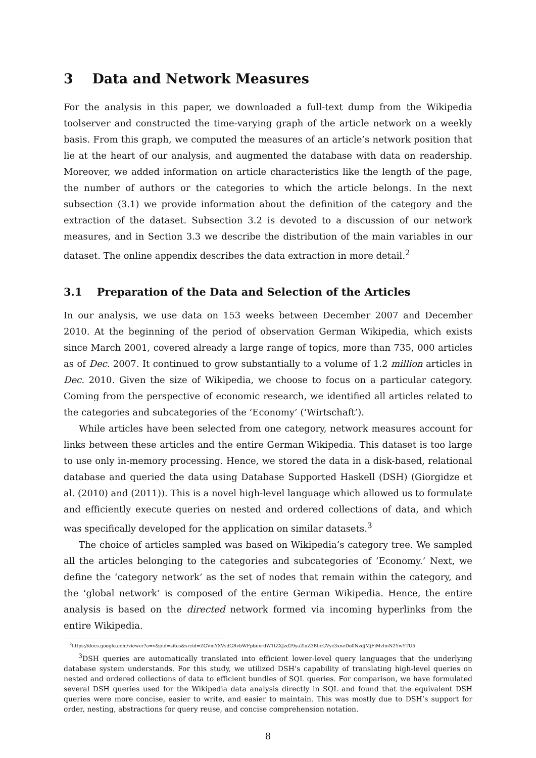3 Data and Network Measures
For the analysis in this paper, we downloaded a full-text dump from the Wikipedia toolserver and constructed the time-varying graph of the article network on a weekly basis. From this graph, we computed the measures of an article’s network position that lie at the heart of our analysis, and augmented the database with data on readership. Moreover, we added information on article characteristics like the length of the page, the number of authors or the categories to which the article belongs. In the next subsection (3.1) we provide information about the definition of the category and the extraction of the dataset. Subsection 3.2 is devoted to a discussion of our network measures, and in Section 3.3 we describe the distribution of the main variables in our dataset. The online appendix describes the data extraction in more detail.<sup>2</sup>
3.1 Preparation of the Data and Selection of the Articles
In our analysis, we use data on 153 weeks between December 2007 and December 2010. At the beginning of the period of observation German Wikipedia, which exists since March 2001, covered already a large range of topics, more than 735, 000 articles as of Dec. 2007. It continued to grow substantially to a volume of 1.2 million articles in Dec. 2010. Given the size of Wikipedia, we choose to focus on a particular category. Coming from the perspective of economic research, we identified all articles related to the categories and subcategories of the ‘Economy’ (‘Wirtschaft’).
While articles have been selected from one category, network measures account for links between these articles and the entire German Wikipedia. This dataset is too large to use only in-memory processing. Hence, we stored the data in a disk-based, relational database and queried the data using Database Supported Haskell (DSH) (Giorgidze et al. (2010) and (2011)). This is a novel high-level language which allowed us to formulate and efficiently execute queries on nested and ordered collections of data, and which was specifically developed for the application on similar datasets.<sup>3</sup>
The choice of articles sampled was based on Wikipedia’s category tree. We sampled all the articles belonging to the categories and subcategories of ‘Economy.’ Next, we define the ‘category network’ as the set of nodes that remain within the category, and the ‘global network’ is composed of the entire German Wikipedia. Hence, the entire analysis is based on the directed network formed via incoming hyperlinks from the entire Wikipedia.
<sup>2</sup> https://docs.google.com/viewer?a=v&pid=sites&srcid=ZGVmYXVsdGRvbWFpbnxrdW1tZXJzd29ya2luZ3BhcGVyc3xneDo0NzdjMjFiMzlmN2YwYTU5
<sup>3</sup> DSH queries are automatically translated into efficient lower-level query languages that the underlying database system understands. For this study, we utilized DSH’s capability of translating high-level queries on nested and ordered collections of data to efficient bundles of SQL queries. For comparison, we have formulated several DSH queries used for the Wikipedia data analysis directly in SQL and found that the equivalent DSH queries were more concise, easier to write, and easier to maintain. This was mostly due to DSH’s support for order, nesting, abstractions for query reuse, and concise comprehension notation.
8